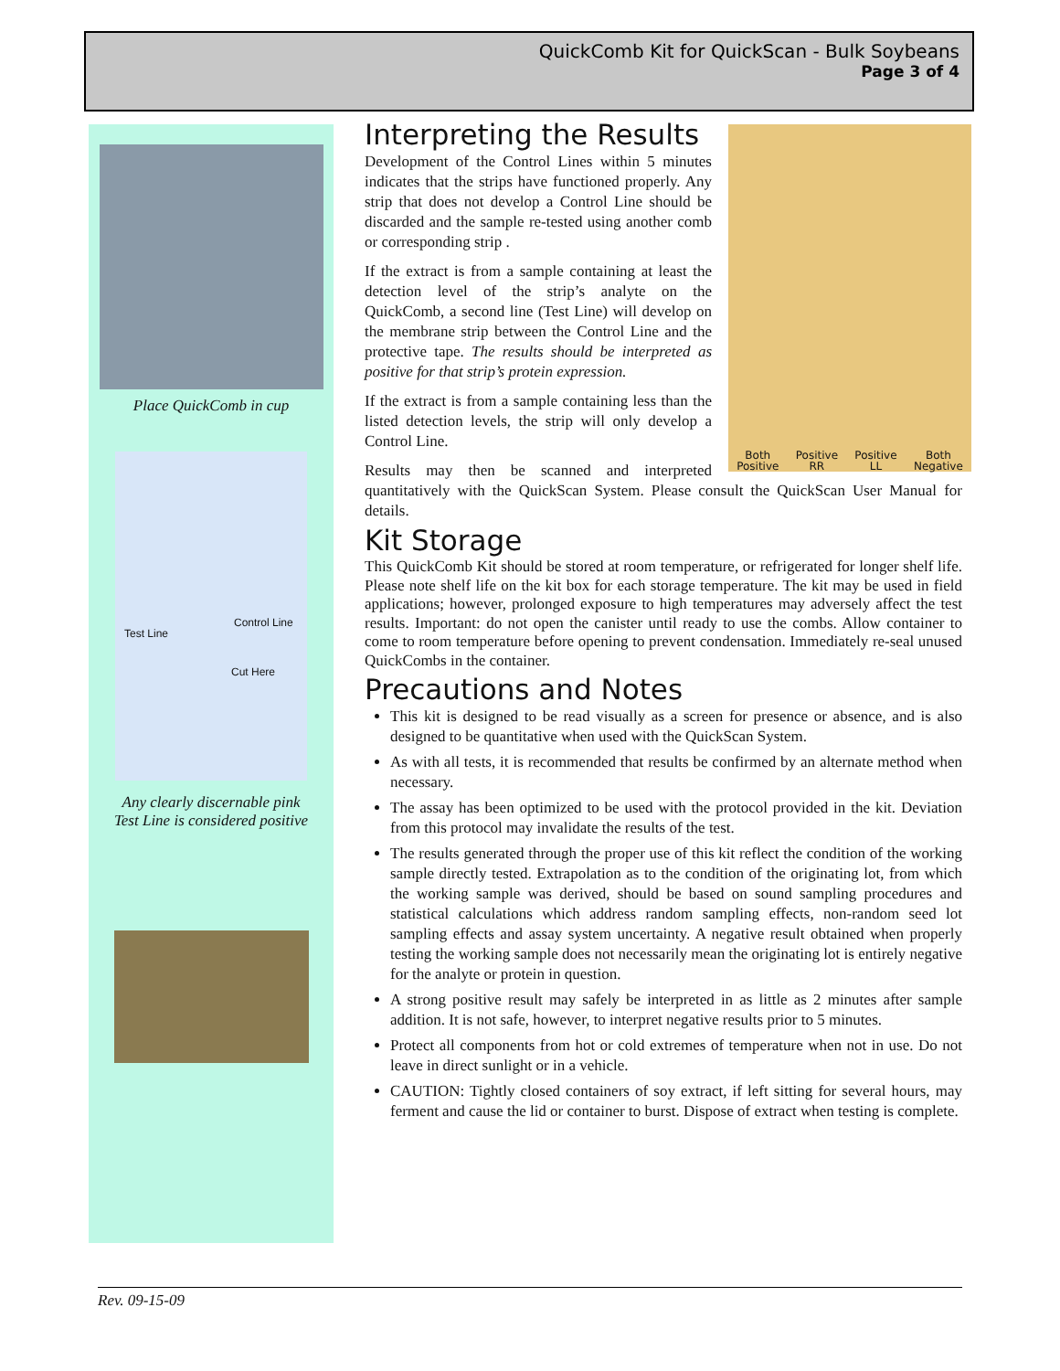QuickComb Kit for QuickScan - Bulk Soybeans
Page 3 of 4
Place QuickComb in cup
Control Line
Test Line
Cut Here
Any clearly discernable pink
Test Line is considered positive
Both
Positive
Positive
RR
Positive
LL
Both
Negative
Interpreting the Results
Development of the Control Lines within 5 minutes indicates that the strips have functioned properly. Any strip that does not develop a Control Line should be discarded and the sample re-tested using another comb or corresponding strip .
If the extract is from a sample containing at least the detection level of the strip’s analyte on the QuickComb, a second line (Test Line) will develop on the membrane strip between the Control Line and the protective tape. The results should be interpreted as positive for that strip’s protein expression.
If the extract is from a sample containing less than the listed detection levels, the strip will only develop a Control Line.
Results may then be scanned and interpreted quantitatively with the QuickScan System. Please consult the QuickScan User Manual for details.
Kit Storage
This QuickComb Kit should be stored at room temperature, or refrigerated for longer shelf life. Please note shelf life on the kit box for each storage temperature. The kit may be used in field applications; however, prolonged exposure to high temperatures may adversely affect the test results. Important: do not open the canister until ready to use the combs. Allow container to come to room temperature before opening to prevent condensation. Immediately re-seal unused QuickCombs in the container.
Precautions and Notes
This kit is designed to be read visually as a screen for presence or absence, and is also designed to be quantitative when used with the QuickScan System.
As with all tests, it is recommended that results be confirmed by an alternate method when necessary.
The assay has been optimized to be used with the protocol provided in the kit. Deviation from this protocol may invalidate the results of the test.
The results generated through the proper use of this kit reflect the condition of the working sample directly tested. Extrapolation as to the condition of the originating lot, from which the working sample was derived, should be based on sound sampling procedures and statistical calculations which address random sampling effects, non-random seed lot sampling effects and assay system uncertainty. A negative result obtained when properly testing the working sample does not necessarily mean the originating lot is entirely negative for the analyte or protein in question.
A strong positive result may safely be interpreted in as little as 2 minutes after sample addition. It is not safe, however, to interpret negative results prior to 5 minutes.
Protect all components from hot or cold extremes of temperature when not in use. Do not leave in direct sunlight or in a vehicle.
CAUTION: Tightly closed containers of soy extract, if left sitting for several hours, may ferment and cause the lid or container to burst. Dispose of extract when testing is complete.
Rev. 09-15-09